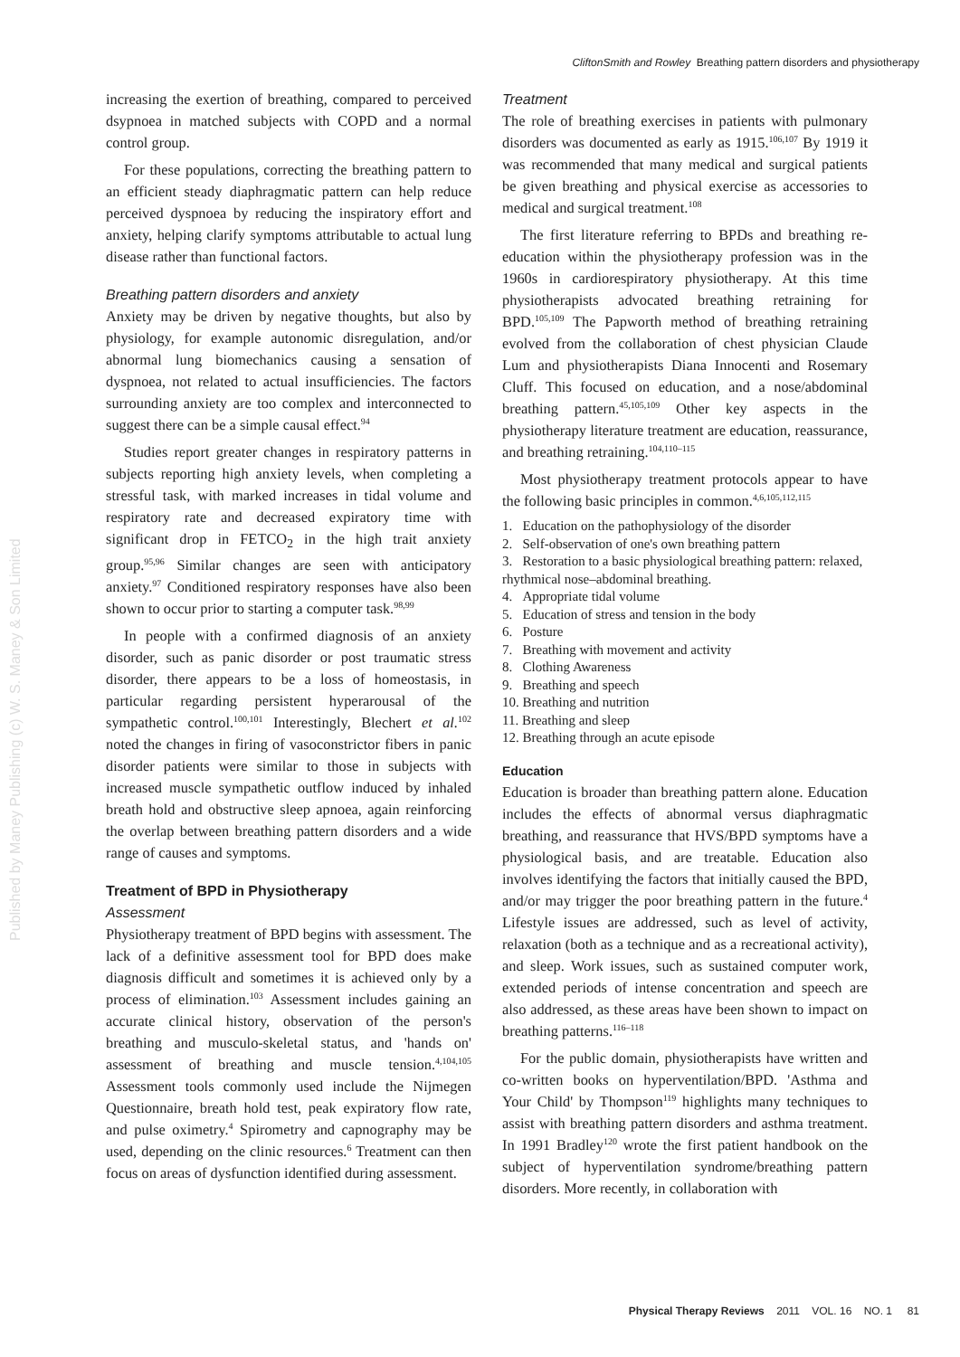CliftonSmith and Rowley Breathing pattern disorders and physiotherapy
Published by Maney Publishing (c) W. S. Maney & Son Limited
increasing the exertion of breathing, compared to perceived dsypnoea in matched subjects with COPD and a normal control group.
For these populations, correcting the breathing pattern to an efficient steady diaphragmatic pattern can help reduce perceived dyspnoea by reducing the inspiratory effort and anxiety, helping clarify symptoms attributable to actual lung disease rather than functional factors.
Breathing pattern disorders and anxiety
Anxiety may be driven by negative thoughts, but also by physiology, for example autonomic disregulation, and/or abnormal lung biomechanics causing a sensation of dyspnoea, not related to actual insufficiencies. The factors surrounding anxiety are too complex and interconnected to suggest there can be a simple causal effect.<sup>94</sup>
Studies report greater changes in respiratory patterns in subjects reporting high anxiety levels, when completing a stressful task, with marked increases in tidal volume and respiratory rate and decreased expiratory time with significant drop in FETCO<sub>2</sub> in the high trait anxiety group.<sup>95,96</sup> Similar changes are seen with anticipatory anxiety.<sup>97</sup> Conditioned respiratory responses have also been shown to occur prior to starting a computer task.<sup>98,99</sup>
In people with a confirmed diagnosis of an anxiety disorder, such as panic disorder or post traumatic stress disorder, there appears to be a loss of homeostasis, in particular regarding persistent hyperarousal of the sympathetic control.<sup>100,101</sup> Interestingly, Blechert et al.<sup>102</sup> noted the changes in firing of vasoconstrictor fibers in panic disorder patients were similar to those in subjects with increased muscle sympathetic outflow induced by inhaled breath hold and obstructive sleep apnoea, again reinforcing the overlap between breathing pattern disorders and a wide range of causes and symptoms.
Treatment of BPD in Physiotherapy
Assessment
Physiotherapy treatment of BPD begins with assessment. The lack of a definitive assessment tool for BPD does make diagnosis difficult and sometimes it is achieved only by a process of elimination.<sup>103</sup> Assessment includes gaining an accurate clinical history, observation of the person's breathing and musculo-skeletal status, and 'hands on' assessment of breathing and muscle tension.<sup>4,104,105</sup> Assessment tools commonly used include the Nijmegen Questionnaire, breath hold test, peak expiratory flow rate, and pulse oximetry.<sup>4</sup> Spirometry and capnography may be used, depending on the clinic resources.<sup>6</sup> Treatment can then focus on areas of dysfunction identified during assessment.
Treatment
The role of breathing exercises in patients with pulmonary disorders was documented as early as 1915.<sup>106,107</sup> By 1919 it was recommended that many medical and surgical patients be given breathing and physical exercise as accessories to medical and surgical treatment.<sup>108</sup>
The first literature referring to BPDs and breathing re-education within the physiotherapy profession was in the 1960s in cardiorespiratory physiotherapy. At this time physiotherapists advocated breathing retraining for BPD.<sup>105,109</sup> The Papworth method of breathing retraining evolved from the collaboration of chest physician Claude Lum and physiotherapists Diana Innocenti and Rosemary Cluff. This focused on education, and a nose/abdominal breathing pattern.<sup>45,105,109</sup> Other key aspects in the physiotherapy literature treatment are education, reassurance, and breathing retraining.<sup>104,110–115</sup>
Most physiotherapy treatment protocols appear to have the following basic principles in common.<sup>4,6,105,112,115</sup>
1. Education on the pathophysiology of the disorder
2. Self-observation of one's own breathing pattern
3. Restoration to a basic physiological breathing pattern: relaxed, rhythmical nose–abdominal breathing.
4. Appropriate tidal volume
5. Education of stress and tension in the body
6. Posture
7. Breathing with movement and activity
8. Clothing Awareness
9. Breathing and speech
10. Breathing and nutrition
11. Breathing and sleep
12. Breathing through an acute episode
Education
Education is broader than breathing pattern alone. Education includes the effects of abnormal versus diaphragmatic breathing, and reassurance that HVS/BPD symptoms have a physiological basis, and are treatable. Education also involves identifying the factors that initially caused the BPD, and/or may trigger the poor breathing pattern in the future.<sup>4</sup> Lifestyle issues are addressed, such as level of activity, relaxation (both as a technique and as a recreational activity), and sleep. Work issues, such as sustained computer work, extended periods of intense concentration and speech are also addressed, as these areas have been shown to impact on breathing patterns.<sup>116–118</sup>
For the public domain, physiotherapists have written and co-written books on hyperventilation/BPD. 'Asthma and Your Child' by Thompson<sup>119</sup> highlights many techniques to assist with breathing pattern disorders and asthma treatment. In 1991 Bradley<sup>120</sup> wrote the first patient handbook on the subject of hyperventilation syndrome/breathing pattern disorders. More recently, in collaboration with
Physical Therapy Reviews 2011 VOL. 16 NO. 1 81